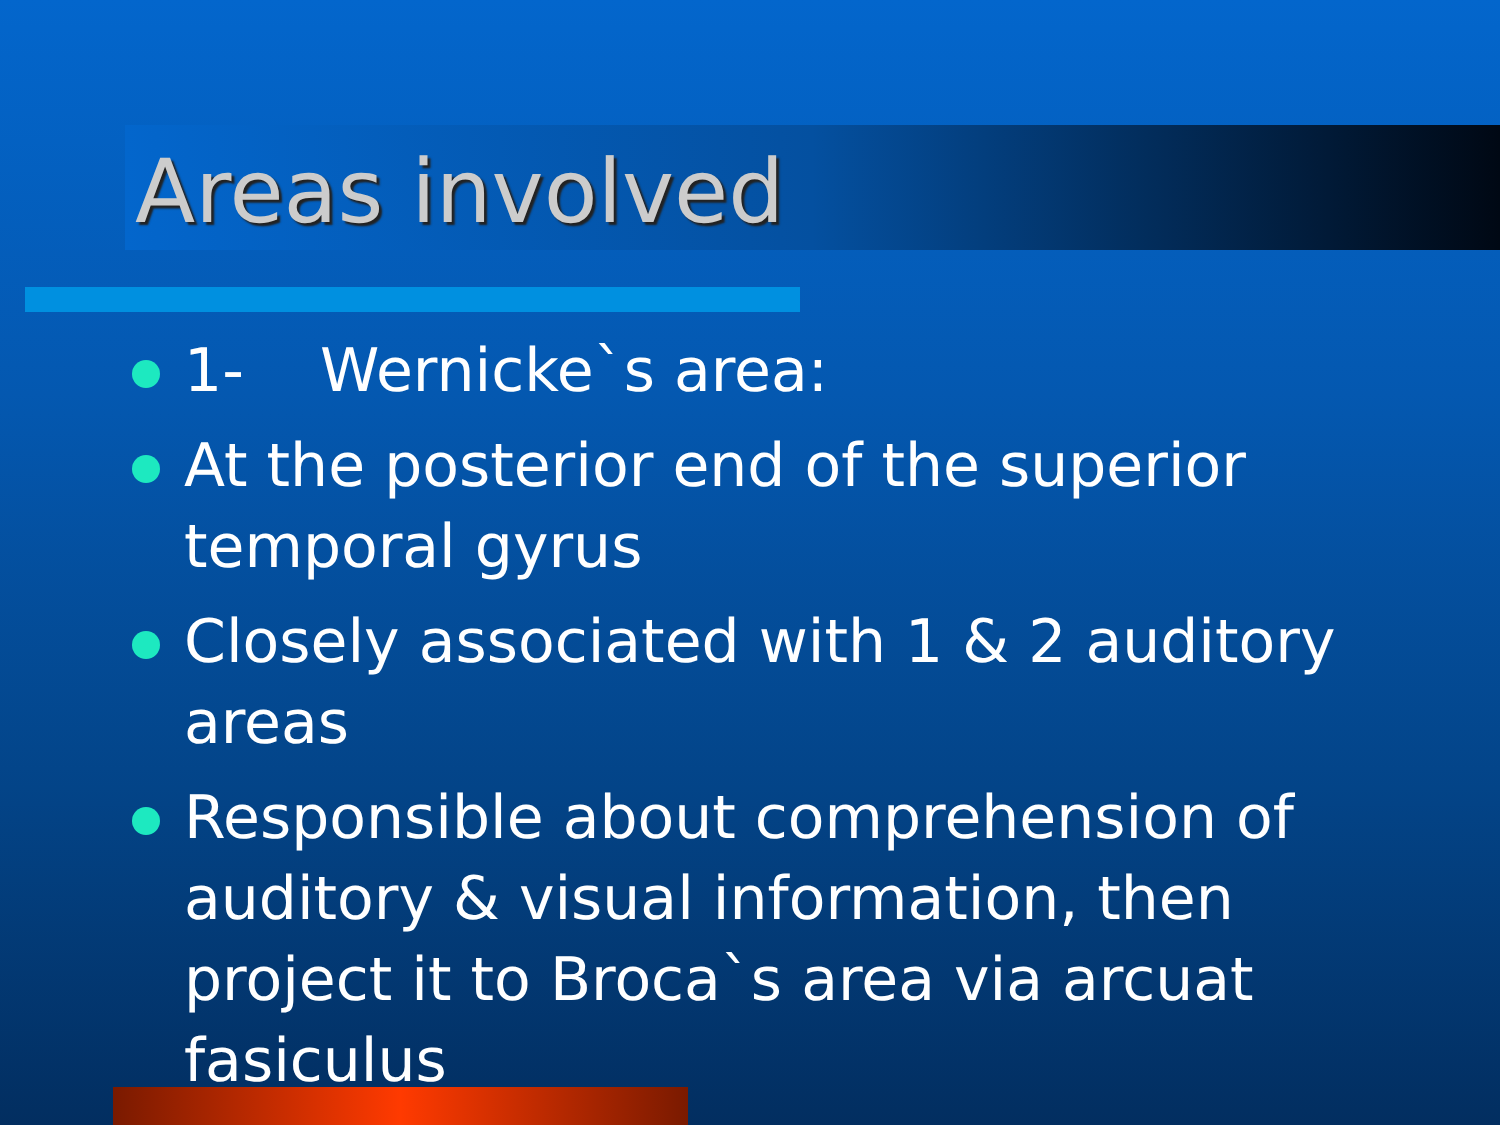Areas involved
1- Wernicke`s area:
At the posterior end of the superior temporal gyrus
Closely associated with 1 & 2 auditory areas
Responsible about comprehension of auditory & visual information, then project it to Broca`s area via arcuat fasiculus